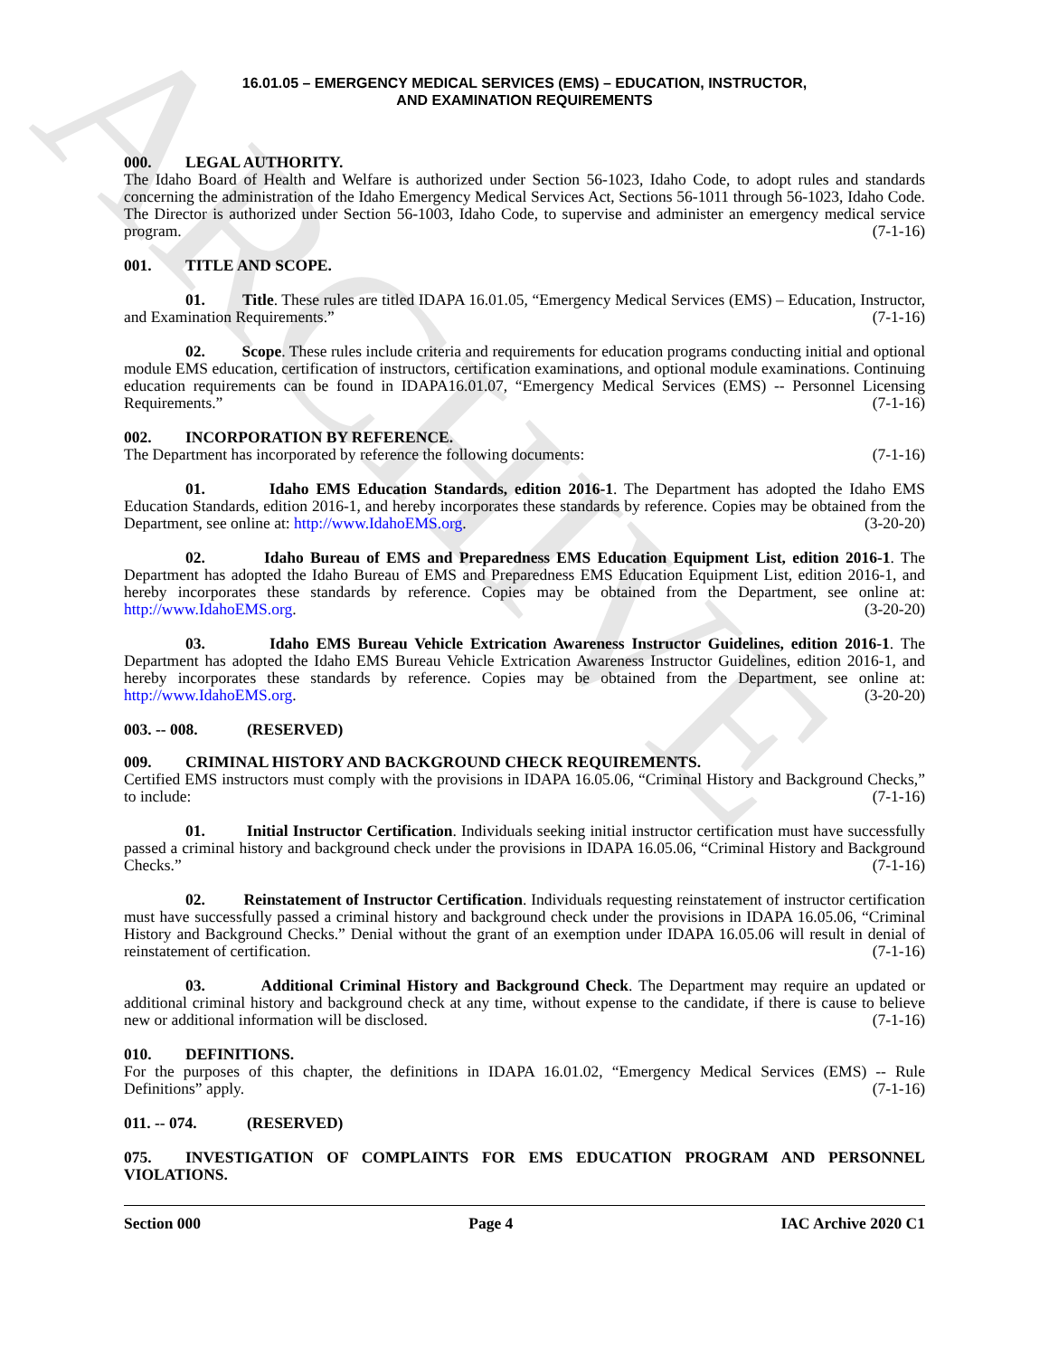ARCHIVE
16.01.05 – EMERGENCY MEDICAL SERVICES (EMS) – EDUCATION, INSTRUCTOR,
AND EXAMINATION REQUIREMENTS
000. LEGAL AUTHORITY.
The Idaho Board of Health and Welfare is authorized under Section 56-1023, Idaho Code, to adopt rules and standards concerning the administration of the Idaho Emergency Medical Services Act, Sections 56-1011 through 56-1023, Idaho Code. The Director is authorized under Section 56-1003, Idaho Code, to supervise and administer an emergency medical service program. (7-1-16)
001. TITLE AND SCOPE.
01. Title. These rules are titled IDAPA 16.01.05, “Emergency Medical Services (EMS) – Education, Instructor, and Examination Requirements.” (7-1-16)
02. Scope. These rules include criteria and requirements for education programs conducting initial and optional module EMS education, certification of instructors, certification examinations, and optional module examinations. Continuing education requirements can be found in IDAPA16.01.07, “Emergency Medical Services (EMS) -- Personnel Licensing Requirements.” (7-1-16)
002. INCORPORATION BY REFERENCE.
The Department has incorporated by reference the following documents: (7-1-16)
01. Idaho EMS Education Standards, edition 2016-1. The Department has adopted the Idaho EMS Education Standards, edition 2016-1, and hereby incorporates these standards by reference. Copies may be obtained from the Department, see online at: http://www.IdahoEMS.org. (3-20-20)
02. Idaho Bureau of EMS and Preparedness EMS Education Equipment List, edition 2016-1. The Department has adopted the Idaho Bureau of EMS and Preparedness EMS Education Equipment List, edition 2016-1, and hereby incorporates these standards by reference. Copies may be obtained from the Department, see online at: http://www.IdahoEMS.org. (3-20-20)
03. Idaho EMS Bureau Vehicle Extrication Awareness Instructor Guidelines, edition 2016-1. The Department has adopted the Idaho EMS Bureau Vehicle Extrication Awareness Instructor Guidelines, edition 2016-1, and hereby incorporates these standards by reference. Copies may be obtained from the Department, see online at: http://www.IdahoEMS.org. (3-20-20)
003. -- 008. (RESERVED)
009. CRIMINAL HISTORY AND BACKGROUND CHECK REQUIREMENTS.
Certified EMS instructors must comply with the provisions in IDAPA 16.05.06, “Criminal History and Background Checks,” to include: (7-1-16)
01. Initial Instructor Certification. Individuals seeking initial instructor certification must have successfully passed a criminal history and background check under the provisions in IDAPA 16.05.06, “Criminal History and Background Checks.” (7-1-16)
02. Reinstatement of Instructor Certification. Individuals requesting reinstatement of instructor certification must have successfully passed a criminal history and background check under the provisions in IDAPA 16.05.06, “Criminal History and Background Checks.” Denial without the grant of an exemption under IDAPA 16.05.06 will result in denial of reinstatement of certification. (7-1-16)
03. Additional Criminal History and Background Check. The Department may require an updated or additional criminal history and background check at any time, without expense to the candidate, if there is cause to believe new or additional information will be disclosed. (7-1-16)
010. DEFINITIONS.
For the purposes of this chapter, the definitions in IDAPA 16.01.02, “Emergency Medical Services (EMS) -- Rule Definitions” apply. (7-1-16)
011. -- 074. (RESERVED)
075. INVESTIGATION OF COMPLAINTS FOR EMS EDUCATION PROGRAM AND PERSONNEL VIOLATIONS.
Section 000 Page 4 IAC Archive 2020 C1